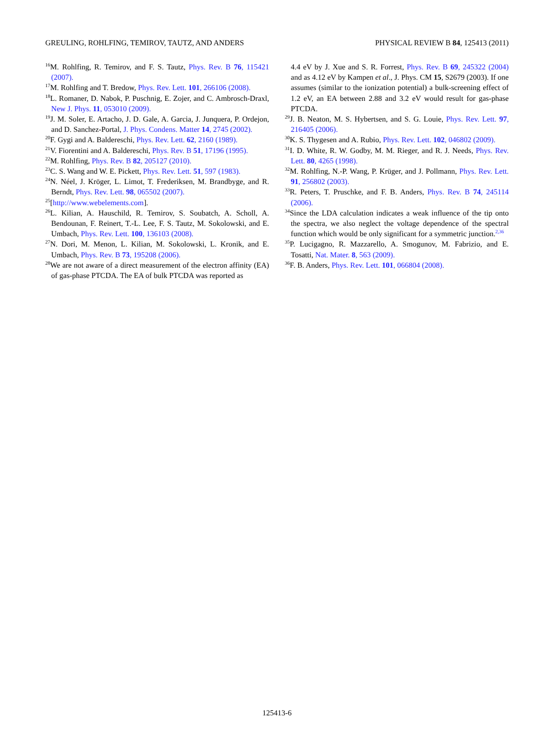GREULING, ROHLFING, TEMIROV, TAUTZ, AND ANDERS PHYSICAL REVIEW B 84, 125413 (2011)
<sup>16</sup> M. Rohlfing, R. Temirov, and F. S. Tautz, Phys. Rev. B 76, 115421 (2007).
<sup>17</sup> M. Rohlfing and T. Bredow, Phys. Rev. Lett. 101, 266106 (2008).
<sup>18</sup> L. Romaner, D. Nabok, P. Puschnig, E. Zojer, and C. Ambrosch-Draxl, New J. Phys. 11, 053010 (2009).
<sup>19</sup> J. M. Soler, E. Artacho, J. D. Gale, A. Garcia, J. Junquera, P. Ordejon, and D. Sanchez-Portal, J. Phys. Condens. Matter 14, 2745 (2002).
<sup>20</sup>F. Gygi and A. Baldereschi, Phys. Rev. Lett. 62, 2160 (1989).
<sup>21</sup> V. Fiorentini and A. Baldereschi, Phys. Rev. B 51, 17196 (1995).
<sup>22</sup> M. Rohlfing, Phys. Rev. B 82, 205127 (2010).
<sup>23</sup>C. S. Wang and W. E. Pickett, Phys. Rev. Lett. 51, 597 (1983).
<sup>24</sup>N. Néel, J. Kröger, L. Limot, T. Frederiksen, M. Brandbyge, and R. Berndt, Phys. Rev. Lett. 98, 065502 (2007).
<sup>25</sup> [http://www.webelements.com].
<sup>26</sup> L. Kilian, A. Hauschild, R. Temirov, S. Soubatch, A. Scholl, A. Bendounan, F. Reinert, T.-L. Lee, F. S. Tautz, M. Sokolowski, and E. Umbach, Phys. Rev. Lett. 100, 136103 (2008).
<sup>27</sup>N. Dori, M. Menon, L. Kilian, M. Sokolowski, L. Kronik, and E. Umbach, Phys. Rev. B 73, 195208 (2006).
<sup>28</sup> We are not aware of a direct measurement of the electron affinity (EA) of gas-phase PTCDA. The EA of bulk PTCDA was reported as
4.4 eV by J. Xue and S. R. Forrest, Phys. Rev. B 69, 245322 (2004) and as 4.12 eV by Kampen et al., J. Phys. CM 15, S2679 (2003). If one assumes (similar to the ionization potential) a bulk-screening effect of 1.2 eV, an EA between 2.88 and 3.2 eV would result for gas-phase PTCDA.
<sup>29</sup> J. B. Neaton, M. S. Hybertsen, and S. G. Louie, Phys. Rev. Lett. 97, 216405 (2006).
<sup>30</sup>K. S. Thygesen and A. Rubio, Phys. Rev. Lett. 102, 046802 (2009).
<sup>31</sup> I. D. White, R. W. Godby, M. M. Rieger, and R. J. Needs, Phys. Rev. Lett. 80, 4265 (1998).
<sup>32</sup> M. Rohlfing, N.-P. Wang, P. Krüger, and J. Pollmann, Phys. Rev. Lett. 91, 256802 (2003).
<sup>33</sup> R. Peters, T. Pruschke, and F. B. Anders, Phys. Rev. B 74, 245114 (2006).
<sup>34</sup> Since the LDA calculation indicates a weak influence of the tip onto the spectra, we also neglect the voltage dependence of the spectral function which would be only significant for a symmetric junction.<sup>2,36</sup>
<sup>35</sup>P. Lucigagno, R. Mazzarello, A. Smogunov, M. Fabrizio, and E. Tosatti, Nat. Mater. 8, 563 (2009).
<sup>36</sup>F. B. Anders, Phys. Rev. Lett. 101, 066804 (2008).
125413-6